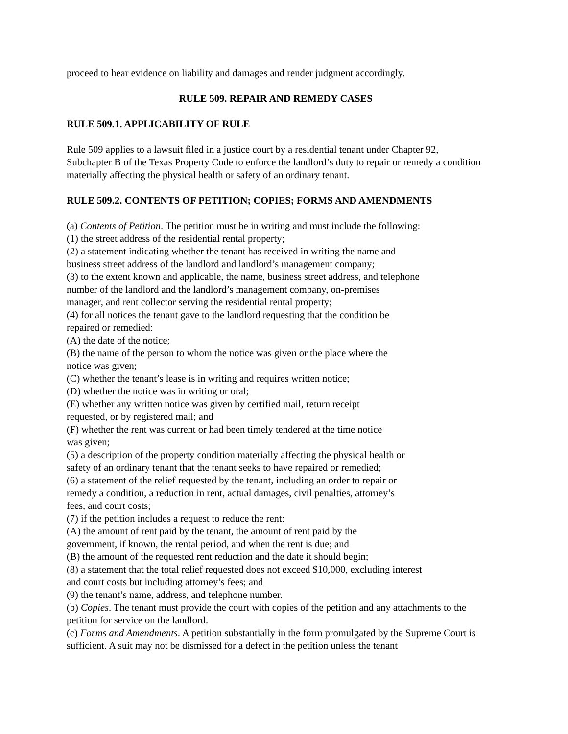proceed to hear evidence on liability and damages and render judgment accordingly.
RULE 509. REPAIR AND REMEDY CASES
RULE 509.1. APPLICABILITY OF RULE
Rule 509 applies to a lawsuit filed in a justice court by a residential tenant under Chapter 92, Subchapter B of the Texas Property Code to enforce the landlord’s duty to repair or remedy a condition materially affecting the physical health or safety of an ordinary tenant.
RULE 509.2. CONTENTS OF PETITION; COPIES; FORMS AND AMENDMENTS
(a) Contents of Petition. The petition must be in writing and must include the following:
(1) the street address of the residential rental property;
(2) a statement indicating whether the tenant has received in writing the name and
business street address of the landlord and landlord’s management company;
(3) to the extent known and applicable, the name, business street address, and telephone
number of the landlord and the landlord’s management company, on-premises
manager, and rent collector serving the residential rental property;
(4) for all notices the tenant gave to the landlord requesting that the condition be
repaired or remedied:
(A) the date of the notice;
(B) the name of the person to whom the notice was given or the place where the
notice was given;
(C) whether the tenant’s lease is in writing and requires written notice;
(D) whether the notice was in writing or oral;
(E) whether any written notice was given by certified mail, return receipt
requested, or by registered mail; and
(F) whether the rent was current or had been timely tendered at the time notice
was given;
(5) a description of the property condition materially affecting the physical health or
safety of an ordinary tenant that the tenant seeks to have repaired or remedied;
(6) a statement of the relief requested by the tenant, including an order to repair or
remedy a condition, a reduction in rent, actual damages, civil penalties, attorney’s
fees, and court costs;
(7) if the petition includes a request to reduce the rent:
(A) the amount of rent paid by the tenant, the amount of rent paid by the
government, if known, the rental period, and when the rent is due; and
(B) the amount of the requested rent reduction and the date it should begin;
(8) a statement that the total relief requested does not exceed $10,000, excluding interest
and court costs but including attorney’s fees; and
(9) the tenant’s name, address, and telephone number.
(b) Copies. The tenant must provide the court with copies of the petition and any attachments to the petition for service on the landlord.
(c) Forms and Amendments. A petition substantially in the form promulgated by the Supreme Court is sufficient. A suit may not be dismissed for a defect in the petition unless the tenant